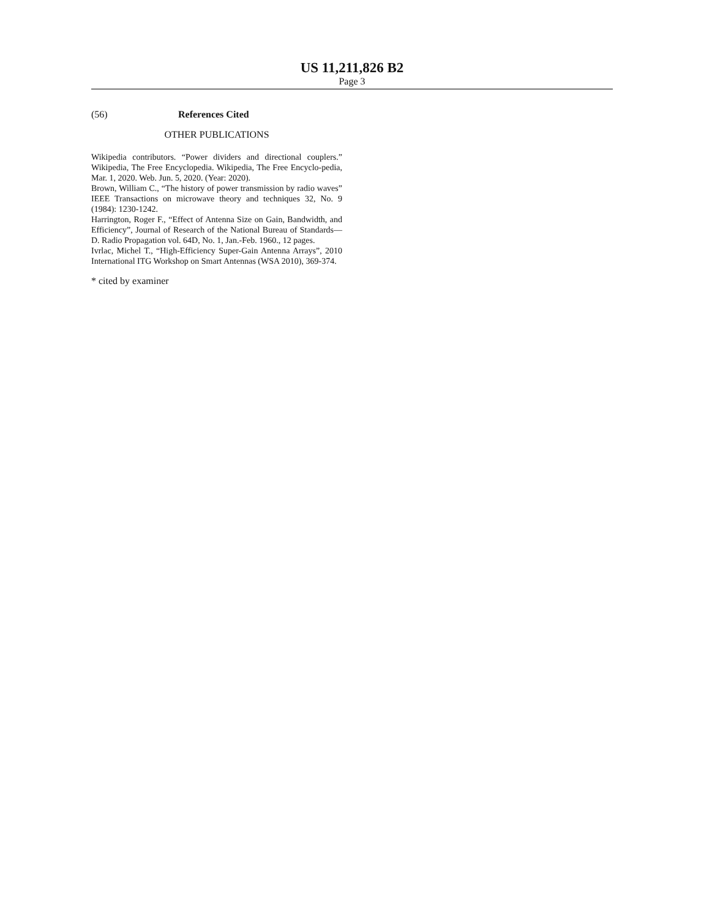US 11,211,826 B2
Page 3
(56) References Cited
OTHER PUBLICATIONS
Wikipedia contributors. “Power dividers and directional couplers.” Wikipedia, The Free Encyclopedia. Wikipedia, The Free Encyclo-pedia, Mar. 1, 2020. Web. Jun. 5, 2020. (Year: 2020).
Brown, William C., “The history of power transmission by radio waves” IEEE Transactions on microwave theory and techniques 32, No. 9 (1984): 1230-1242.
Harrington, Roger F., “Effect of Antenna Size on Gain, Bandwidth, and Efficiency”, Journal of Research of the National Bureau of Standards—D. Radio Propagation vol. 64D, No. 1, Jan.-Feb. 1960., 12 pages.
Ivrlac, Michel T., “High-Efficiency Super-Gain Antenna Arrays”, 2010 International ITG Workshop on Smart Antennas (WSA 2010), 369-374.
* cited by examiner